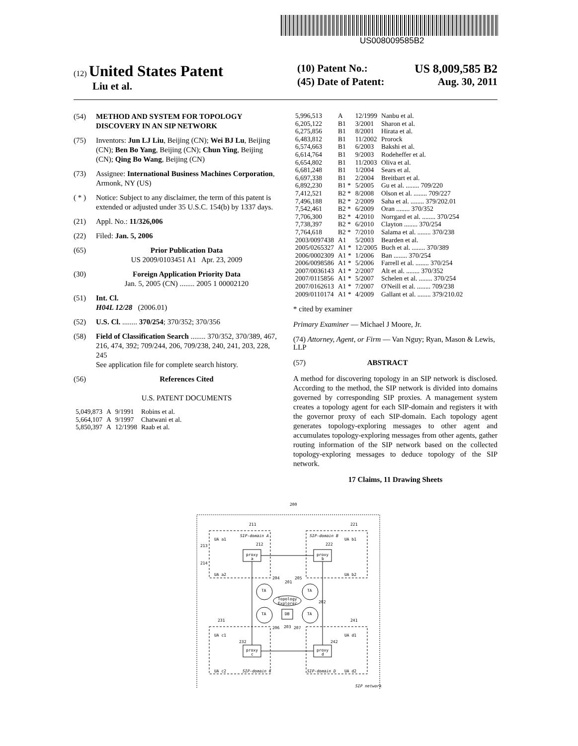US008009585B2
(12) United States Patent
Liu et al.
(10) Patent No.: US 8,009,585 B2
(45) Date of Patent: Aug. 30, 2011
(54) METHOD AND SYSTEM FOR TOPOLOGY DISCOVERY IN AN SIP NETWORK
(75) Inventors: Jun LJ Liu, Beijing (CN); Wei BJ Lu, Beijing (CN); Ben Bo Yang, Beijing (CN); Chun Ying, Beijing (CN); Qing Bo Wang, Beijing (CN)
(73) Assignee: International Business Machines Corporation, Armonk, NY (US)
( * ) Notice: Subject to any disclaimer, the term of this patent is extended or adjusted under 35 U.S.C. 154(b) by 1337 days.
(21) Appl. No.: 11/326,006
(22) Filed: Jan. 5, 2006
(65) Prior Publication Data
US 2009/0103451 A1 Apr. 23, 2009
(30) Foreign Application Priority Data
Jan. 5, 2005 (CN) ........ 2005 1 00002120
(51) Int. Cl.
H04L 12/28 (2006.01)
(52) U.S. Cl. ........ 370/254; 370/352; 370/356
(58) Field of Classification Search ........ 370/352, 370/389, 467, 216, 474, 392; 709/244, 206, 709/238, 240, 241, 203, 228, 245
See application file for complete search history.
(56) References Cited
U.S. PATENT DOCUMENTS
| 5,049,873 | A | 9/1991 | Robins et al. |
| 5,664,107 | A | 9/1997 | Chatwani et al. |
| 5,850,397 | A | 12/1998 | Raab et al. |
| 5,996,513 | A | 12/1999 | Nanbu et al. |
| 6,205,122 | B1 | 3/2001 | Sharon et al. |
| 6,275,856 | B1 | 8/2001 | Hirata et al. |
| 6,483,812 | B1 | 11/2002 | Prorock |
| 6,574,663 | B1 | 6/2003 | Bakshi et al. |
| 6,614,764 | B1 | 9/2003 | Rodeheffer et al. |
| 6,654,802 | B1 | 11/2003 | Oliva et al. |
| 6,681,248 | B1 | 1/2004 | Sears et al. |
| 6,697,338 | B1 | 2/2004 | Breitbart et al. |
| 6,892,230 | B1 * | 5/2005 | Gu et al. ........ 709/220 |
| 7,412,521 | B2 * | 8/2008 | Olson et al. ........ 709/227 |
| 7,496,188 | B2 * | 2/2009 | Saha et al. ........ 379/202.01 |
| 7,542,461 | B2 * | 6/2009 | Oran ........ 370/352 |
| 7,706,300 | B2 * | 4/2010 | Norrgard et al. ........ 370/254 |
| 7,738,397 | B2 * | 6/2010 | Clayton ........ 370/254 |
| 7,764,618 | B2 * | 7/2010 | Salama et al. ........ 370/238 |
| 2003/0097438 | A1 | 5/2003 | Bearden et al. |
| 2005/0265327 | A1 * | 12/2005 | Buch et al. ........ 370/389 |
| 2006/0002309 | A1 * | 1/2006 | Ban ........ 370/254 |
| 2006/0098586 | A1 * | 5/2006 | Farrell et al. ........ 370/254 |
| 2007/0036143 | A1 * | 2/2007 | Alt et al. ........ 370/352 |
| 2007/0115856 | A1 * | 5/2007 | Schelen et al. ........ 370/254 |
| 2007/0162613 | A1 * | 7/2007 | O'Neill et al. ........ 709/238 |
| 2009/0110174 | A1 * | 4/2009 | Gallant et al. ........ 379/210.02 |
* cited by examiner
Primary Examiner — Michael J Moore, Jr.
(74) Attorney, Agent, or Firm — Van Nguy; Ryan, Mason & Lewis, LLP
(57) ABSTRACT
A method for discovering topology in an SIP network is disclosed. According to the method, the SIP network is divided into domains governed by corresponding SIP proxies. A management system creates a topology agent for each SIP-domain and registers it with the governor proxy of each SIP-domain. Each topology agent generates topology-exploring messages to other agent and accumulates topology-exploring messages from other agents, gather routing information of the SIP network based on the collected topology-exploring messages to deduce topology of the SIP network.
17 Claims, 11 Drawing Sheets
200
211
221
231
241
SIP-domain A
SIP-domain B
SIP-domain C
SIP-domain D
UA a1
UA a2
UA b1
UA b2
UA c1
UA c2
UA d1
UA d2
213
214
212
222
232
242
proxy
a
proxy
b
proxy
c
proxy
d
TA
TA
TA
TA
Topology
Explorer
DB
204
201
205
202
206
203
207
SIP network